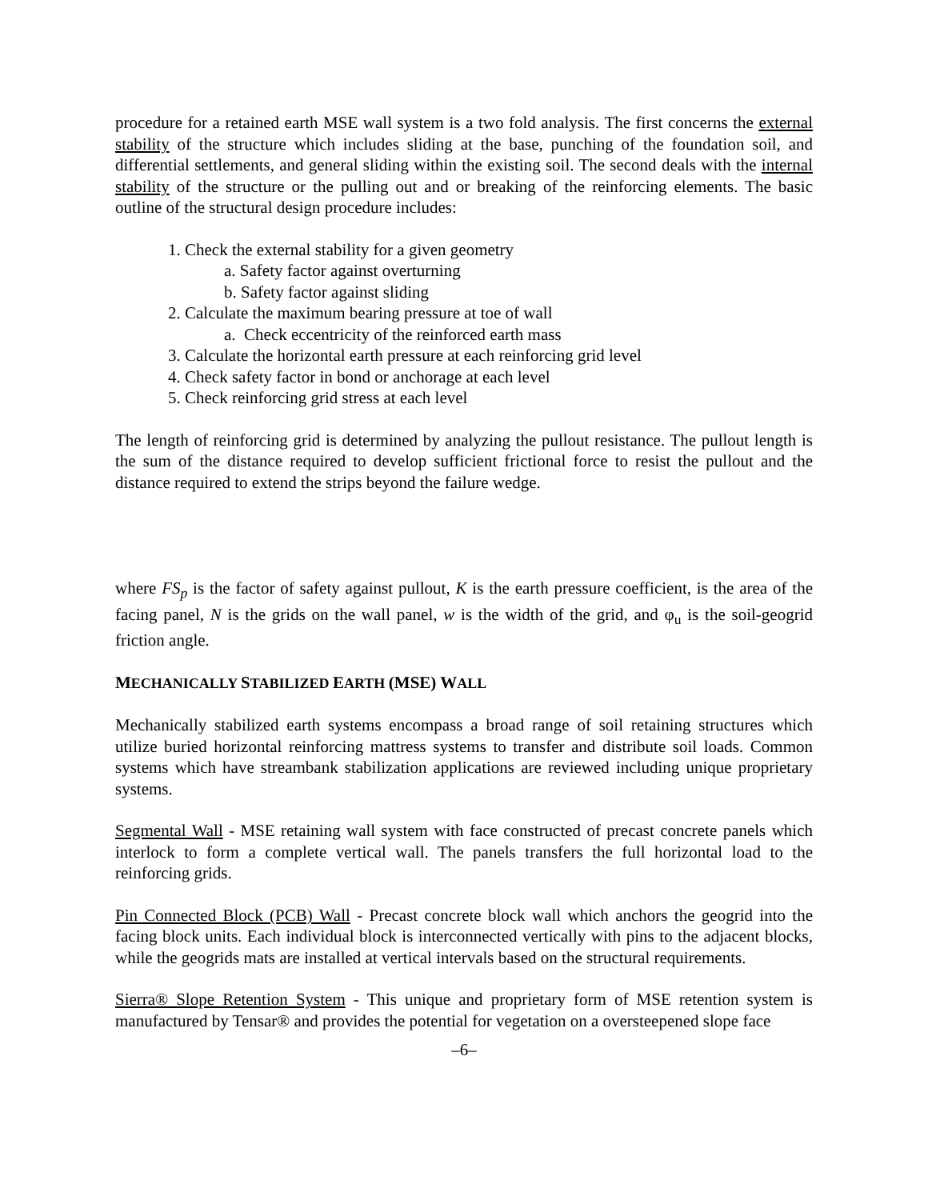procedure for a retained earth MSE wall system is a two fold analysis. The first concerns the external stability of the structure which includes sliding at the base, punching of the foundation soil, and differential settlements, and general sliding within the existing soil. The second deals with the internal stability of the structure or the pulling out and or breaking of the reinforcing elements. The basic outline of the structural design procedure includes:
1. Check the external stability for a given geometry
a. Safety factor against overturning
b. Safety factor against sliding
2. Calculate the maximum bearing pressure at toe of wall
a. Check eccentricity of the reinforced earth mass
3. Calculate the horizontal earth pressure at each reinforcing grid level
4. Check safety factor in bond or anchorage at each level
5. Check reinforcing grid stress at each level
The length of reinforcing grid is determined by analyzing the pullout resistance. The pullout length is the sum of the distance required to develop sufficient frictional force to resist the pullout and the distance required to extend the strips beyond the failure wedge.
where FS<sub>p</sub> is the factor of safety against pullout, K is the earth pressure coefficient, is the area of the facing panel, N is the grids on the wall panel, w is the width of the grid, and φ<sub>u</sub> is the soil-geogrid friction angle.
MECHANICALLY STABILIZED EARTH (MSE) WALL
Mechanically stabilized earth systems encompass a broad range of soil retaining structures which utilize buried horizontal reinforcing mattress systems to transfer and distribute soil loads. Common systems which have streambank stabilization applications are reviewed including unique proprietary systems.
Segmental Wall - MSE retaining wall system with face constructed of precast concrete panels which interlock to form a complete vertical wall. The panels transfers the full horizontal load to the reinforcing grids.
Pin Connected Block (PCB) Wall - Precast concrete block wall which anchors the geogrid into the facing block units. Each individual block is interconnected vertically with pins to the adjacent blocks, while the geogrids mats are installed at vertical intervals based on the structural requirements.
Sierra® Slope Retention System - This unique and proprietary form of MSE retention system is manufactured by Tensar® and provides the potential for vegetation on a oversteepened slope face
–6–